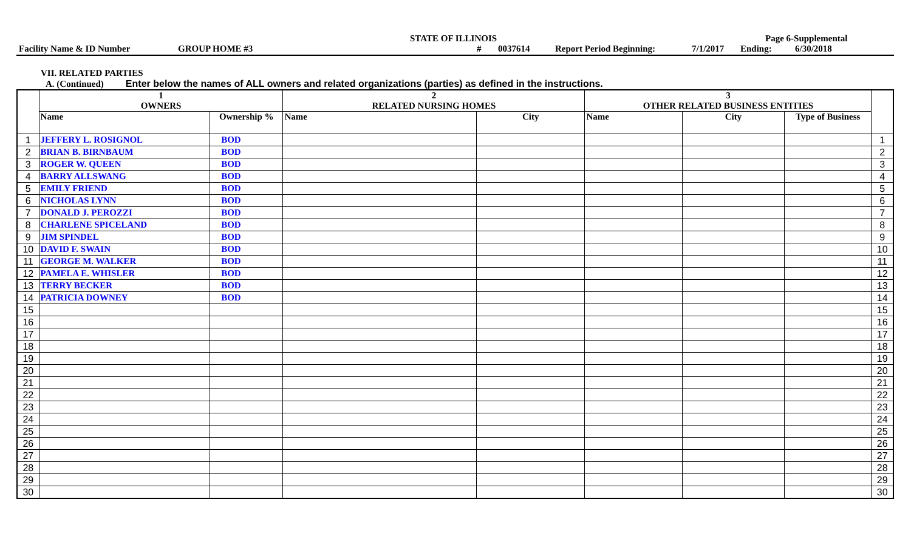STATE OF ILLINOIS Page 6-Supplemental
Facility Name & ID Number GROUP HOME #3 # 0037614 Report Period Beginning: 7/1/2017 Ending: 6/30/2018
VII. RELATED PARTIES
A. (Continued) Enter below the names of ALL owners and related organizations (parties) as defined in the instructions.
| | 1 OWNERS | | 2 RELATED NURSING HOMES | | 3 OTHER RELATED BUSINESS ENTITIES | | | |
| --- | --- | --- | --- | --- | --- | --- | --- | --- |
| | Name | Ownership % | Name | City | Name | City | Type of Business | |
| 1 | JEFFERY L. ROSIGNOL | BOD | | | | | | 1 |
| 2 | BRIAN B. BIRNBAUM | BOD | | | | | | 2 |
| 3 | ROGER W. QUEEN | BOD | | | | | | 3 |
| 4 | BARRY ALLSWANG | BOD | | | | | | 4 |
| 5 | EMILY FRIEND | BOD | | | | | | 5 |
| 6 | NICHOLAS LYNN | BOD | | | | | | 6 |
| 7 | DONALD J. PEROZZI | BOD | | | | | | 7 |
| 8 | CHARLENE SPICELAND | BOD | | | | | | 8 |
| 9 | JIM SPINDEL | BOD | | | | | | 9 |
| 10 | DAVID F. SWAIN | BOD | | | | | | 10 |
| 11 | GEORGE M. WALKER | BOD | | | | | | 11 |
| 12 | PAMELA E. WHISLER | BOD | | | | | | 12 |
| 13 | TERRY BECKER | BOD | | | | | | 13 |
| 14 | PATRICIA DOWNEY | BOD | | | | | | 14 |
| 15 | | | | | | | | 15 |
| 16 | | | | | | | | 16 |
| 17 | | | | | | | | 17 |
| 18 | | | | | | | | 18 |
| 19 | | | | | | | | 19 |
| 20 | | | | | | | | 20 |
| 21 | | | | | | | | 21 |
| 22 | | | | | | | | 22 |
| 23 | | | | | | | | 23 |
| 24 | | | | | | | | 24 |
| 25 | | | | | | | | 25 |
| 26 | | | | | | | | 26 |
| 27 | | | | | | | | 27 |
| 28 | | | | | | | | 28 |
| 29 | | | | | | | | 29 |
| 30 | | | | | | | | 30 |